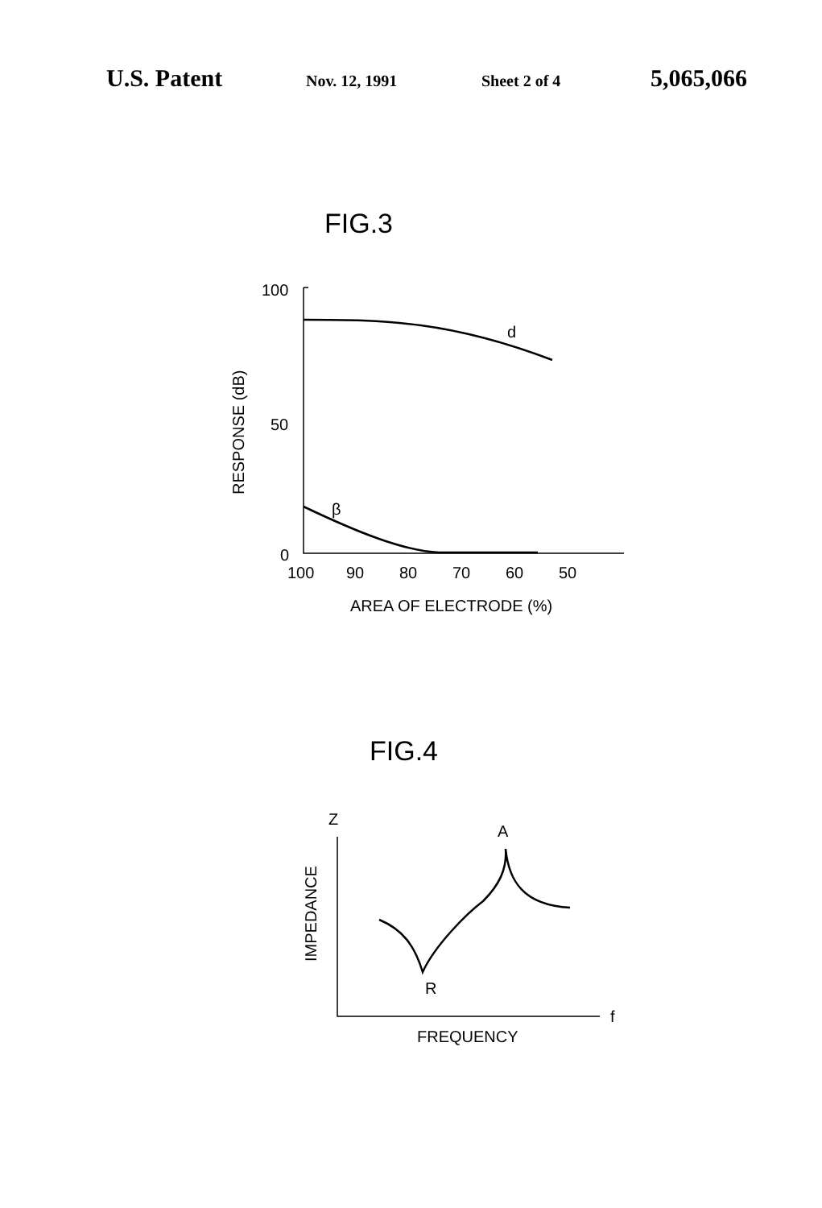U.S. Patent Nov. 12, 1991 Sheet 2 of 4 5,065,066
FIG.3
RESPONSE (dB)
100
50
0
d
β
100
90
80
70
60
50
AREA OF ELECTRODE (%)
FIG.4
Z
A
IMPEDANCE
R
f
FREQUENCY